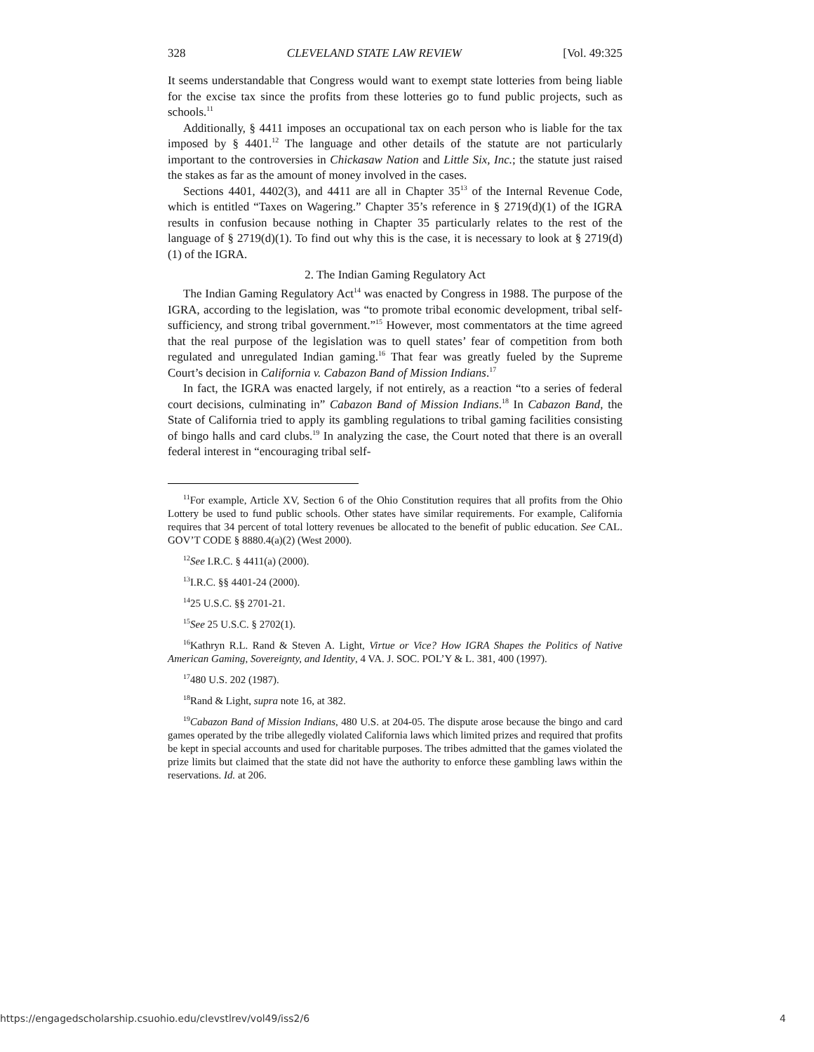328 CLEVELAND STATE LAW REVIEW [Vol. 49:325
It seems understandable that Congress would want to exempt state lotteries from being liable for the excise tax since the profits from these lotteries go to fund public projects, such as schools.<sup>11</sup>
Additionally, § 4411 imposes an occupational tax on each person who is liable for the tax imposed by § 4401.<sup>12</sup> The language and other details of the statute are not particularly important to the controversies in Chickasaw Nation and Little Six, Inc.; the statute just raised the stakes as far as the amount of money involved in the cases.
Sections 4401, 4402(3), and 4411 are all in Chapter 35<sup>13</sup> of the Internal Revenue Code, which is entitled “Taxes on Wagering.” Chapter 35’s reference in § 2719(d)(1) of the IGRA results in confusion because nothing in Chapter 35 particularly relates to the rest of the language of § 2719(d)(1). To find out why this is the case, it is necessary to look at § 2719(d)(1) of the IGRA.
2. The Indian Gaming Regulatory Act
The Indian Gaming Regulatory Act<sup>14</sup> was enacted by Congress in 1988. The purpose of the IGRA, according to the legislation, was “to promote tribal economic development, tribal self-sufficiency, and strong tribal government.”<sup>15</sup> However, most commentators at the time agreed that the real purpose of the legislation was to quell states’ fear of competition from both regulated and unregulated Indian gaming.<sup>16</sup> That fear was greatly fueled by the Supreme Court’s decision in California v. Cabazon Band of Mission Indians.<sup>17</sup>
In fact, the IGRA was enacted largely, if not entirely, as a reaction “to a series of federal court decisions, culminating in” Cabazon Band of Mission Indians.<sup>18</sup> In Cabazon Band, the State of California tried to apply its gambling regulations to tribal gaming facilities consisting of bingo halls and card clubs.<sup>19</sup> In analyzing the case, the Court noted that there is an overall federal interest in “encouraging tribal self-
<sup>11</sup> For example, Article XV, Section 6 of the Ohio Constitution requires that all profits from the Ohio Lottery be used to fund public schools. Other states have similar requirements. For example, California requires that 34 percent of total lottery revenues be allocated to the benefit of public education. See CAL. GOV’T CODE § 8880.4(a)(2) (West 2000).
<sup>12</sup> See I.R.C. § 4411(a) (2000).
<sup>13</sup> I.R.C. §§ 4401-24 (2000).
<sup>14</sup> 25 U.S.C. §§ 2701-21.
<sup>15</sup> See 25 U.S.C. § 2702(1).
<sup>16</sup> Kathryn R.L. Rand & Steven A. Light, Virtue or Vice? How IGRA Shapes the Politics of Native American Gaming, Sovereignty, and Identity, 4 VA. J. SOC. POL’Y & L. 381, 400 (1997).
<sup>17</sup> 480 U.S. 202 (1987).
<sup>18</sup> Rand & Light, supra note 16, at 382.
<sup>19</sup> Cabazon Band of Mission Indians, 480 U.S. at 204-05. The dispute arose because the bingo and card games operated by the tribe allegedly violated California laws which limited prizes and required that profits be kept in special accounts and used for charitable purposes. The tribes admitted that the games violated the prize limits but claimed that the state did not have the authority to enforce these gambling laws within the reservations. Id. at 206.
https://engagedscholarship.csuohio.edu/clevstlrev/vol49/iss2/6 4